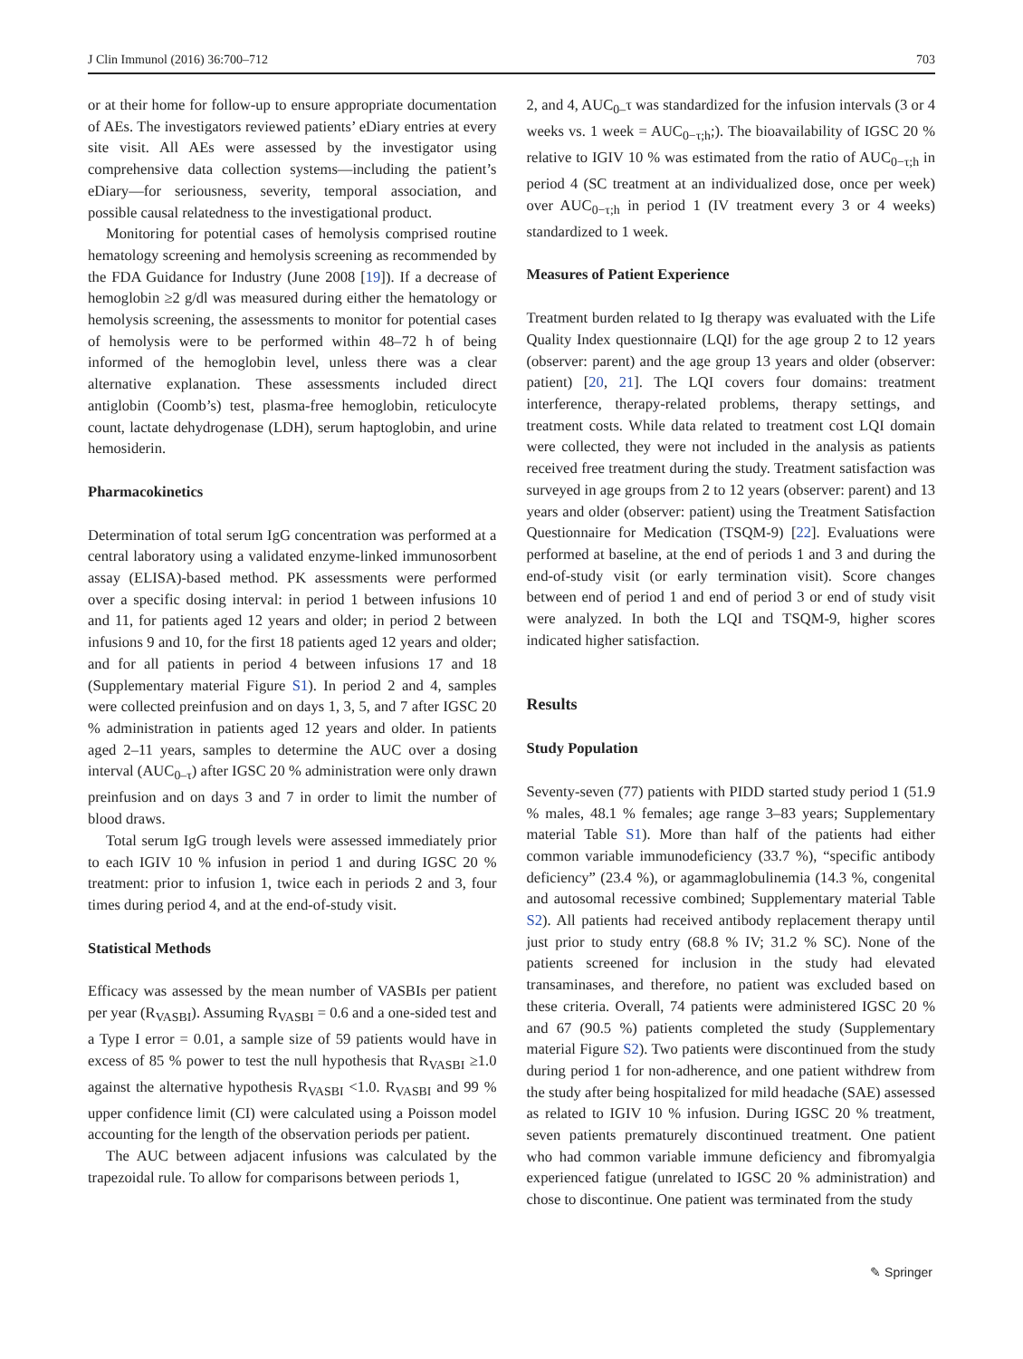J Clin Immunol (2016) 36:700–712 703
or at their home for follow-up to ensure appropriate documentation of AEs. The investigators reviewed patients’ eDiary entries at every site visit. All AEs were assessed by the investigator using comprehensive data collection systems—including the patient’s eDiary—for seriousness, severity, temporal association, and possible causal relatedness to the investigational product.
Monitoring for potential cases of hemolysis comprised routine hematology screening and hemolysis screening as recommended by the FDA Guidance for Industry (June 2008 [19]). If a decrease of hemoglobin ≥2 g/dl was measured during either the hematology or hemolysis screening, the assessments to monitor for potential cases of hemolysis were to be performed within 48–72 h of being informed of the hemoglobin level, unless there was a clear alternative explanation. These assessments included direct antiglobin (Coomb’s) test, plasma-free hemoglobin, reticulocyte count, lactate dehydrogenase (LDH), serum haptoglobin, and urine hemosiderin.
Pharmacokinetics
Determination of total serum IgG concentration was performed at a central laboratory using a validated enzyme-linked immunosorbent assay (ELISA)-based method. PK assessments were performed over a specific dosing interval: in period 1 between infusions 10 and 11, for patients aged 12 years and older; in period 2 between infusions 9 and 10, for the first 18 patients aged 12 years and older; and for all patients in period 4 between infusions 17 and 18 (Supplementary material Figure S1). In period 2 and 4, samples were collected preinfusion and on days 1, 3, 5, and 7 after IGSC 20 % administration in patients aged 12 years and older. In patients aged 2–11 years, samples to determine the AUC over a dosing interval (AUC<sub>0–τ</sub>) after IGSC 20 % administration were only drawn preinfusion and on days 3 and 7 in order to limit the number of blood draws.
Total serum IgG trough levels were assessed immediately prior to each IGIV 10 % infusion in period 1 and during IGSC 20 % treatment: prior to infusion 1, twice each in periods 2 and 3, four times during period 4, and at the end-of-study visit.
Statistical Methods
Efficacy was assessed by the mean number of VASBIs per patient per year (R<sub>VASBI</sub>). Assuming R<sub>VASBI</sub> = 0.6 and a one-sided test and a Type I error = 0.01, a sample size of 59 patients would have in excess of 85 % power to test the null hypothesis that R<sub>VASBI</sub> ≥1.0 against the alternative hypothesis R<sub>VASBI</sub> <1.0. R<sub>VASBI</sub> and 99 % upper confidence limit (CI) were calculated using a Poisson model accounting for the length of the observation periods per patient.
The AUC between adjacent infusions was calculated by the trapezoidal rule. To allow for comparisons between periods 1,
2, and 4, AUC<sub>0–</sub>τ was standardized for the infusion intervals (3 or 4 weeks vs. 1 week = AUC<sub>0−τ;h</sub>;). The bioavailability of IGSC 20 % relative to IGIV 10 % was estimated from the ratio of AUC<sub>0−τ;h</sub> in period 4 (SC treatment at an individualized dose, once per week) over AUC<sub>0−τ;h</sub> in period 1 (IV treatment every 3 or 4 weeks) standardized to 1 week.
Measures of Patient Experience
Treatment burden related to Ig therapy was evaluated with the Life Quality Index questionnaire (LQI) for the age group 2 to 12 years (observer: parent) and the age group 13 years and older (observer: patient) [20, 21]. The LQI covers four domains: treatment interference, therapy-related problems, therapy settings, and treatment costs. While data related to treatment cost LQI domain were collected, they were not included in the analysis as patients received free treatment during the study. Treatment satisfaction was surveyed in age groups from 2 to 12 years (observer: parent) and 13 years and older (observer: patient) using the Treatment Satisfaction Questionnaire for Medication (TSQM-9) [22]. Evaluations were performed at baseline, at the end of periods 1 and 3 and during the end-of-study visit (or early termination visit). Score changes between end of period 1 and end of period 3 or end of study visit were analyzed. In both the LQI and TSQM-9, higher scores indicated higher satisfaction.
Results
Study Population
Seventy-seven (77) patients with PIDD started study period 1 (51.9 % males, 48.1 % females; age range 3–83 years; Supplementary material Table S1). More than half of the patients had either common variable immunodeficiency (33.7 %), “specific antibody deficiency” (23.4 %), or agammaglobulinemia (14.3 %, congenital and autosomal recessive combined; Supplementary material Table S2). All patients had received antibody replacement therapy until just prior to study entry (68.8 % IV; 31.2 % SC). None of the patients screened for inclusion in the study had elevated transaminases, and therefore, no patient was excluded based on these criteria. Overall, 74 patients were administered IGSC 20 % and 67 (90.5 %) patients completed the study (Supplementary material Figure S2). Two patients were discontinued from the study during period 1 for non-adherence, and one patient withdrew from the study after being hospitalized for mild headache (SAE) assessed as related to IGIV 10 % infusion. During IGSC 20 % treatment, seven patients prematurely discontinued treatment. One patient who had common variable immune deficiency and fibromyalgia experienced fatigue (unrelated to IGSC 20 % administration) and chose to discontinue. One patient was terminated from the study
✎ Springer